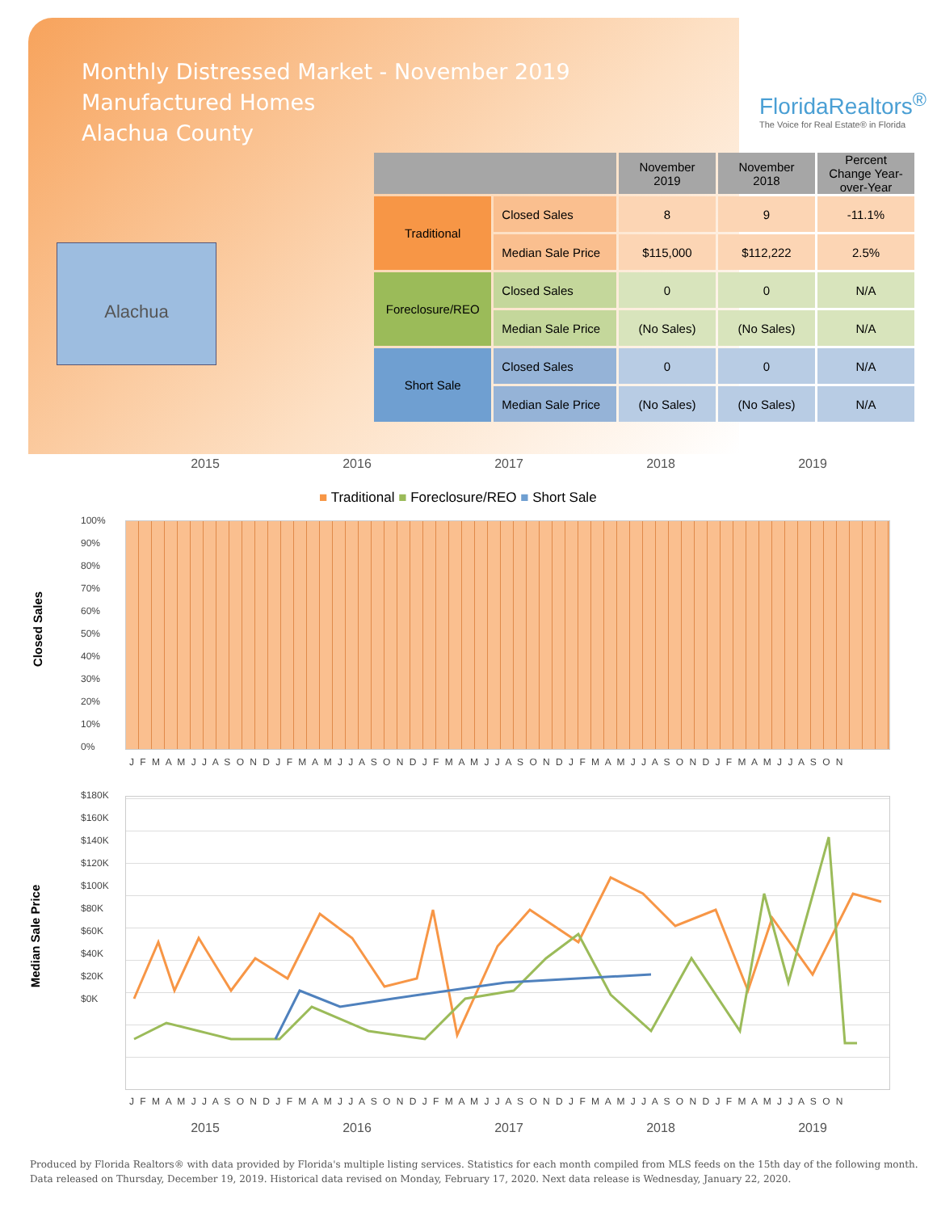Monthly Distressed Market - November 2019
Manufactured Homes
Alachua County
FloridaRealtors<sup>®</sup>
The Voice for Real Estate® in Florida
Alachua
| | | November 2019 | November 2018 | Percent Change Year-over-Year |
| --- | --- | --- | --- | --- |
| Traditional | Closed Sales | 8 | 9 | -11.1% |
| | Median Sale Price | $115,000 | $112,222 | 2.5% |
| Foreclosure/REO | Closed Sales | 0 | 0 | N/A |
| | Median Sale Price | (No Sales) | (No Sales) | N/A |
| Short Sale | Closed Sales | 0 | 0 | N/A |
| | Median Sale Price | (No Sales) | (No Sales) | N/A |
2015 2016 2017 2018 2019
■ Traditional ■ Foreclosure/REO ■ Short Sale
Closed Sales
100%
90%
80%
70%
60%
50%
40%
30%
20%
10%
0%
J F M A M J J A S O N D J F M A M J J A S O N D J F M A M J J A S O N D J F M A M J J A S O N D J F M A M J J A S O N
Median Sale Price
$180K
$160K
$140K
$120K
$100K
$80K
$60K
$40K
$20K
$0K
J F M A M J J A S O N D J F M A M J J A S O N D J F M A M J J A S O N D J F M A M J J A S O N D J F M A M J J A S O N
2015 2016 2017 2018 2019
Produced by Florida Realtors® with data provided by Florida's multiple listing services. Statistics for each month compiled from MLS feeds on the 15th day of the following month.
Data released on Thursday, December 19, 2019. Historical data revised on Monday, February 17, 2020. Next data release is Wednesday, January 22, 2020.